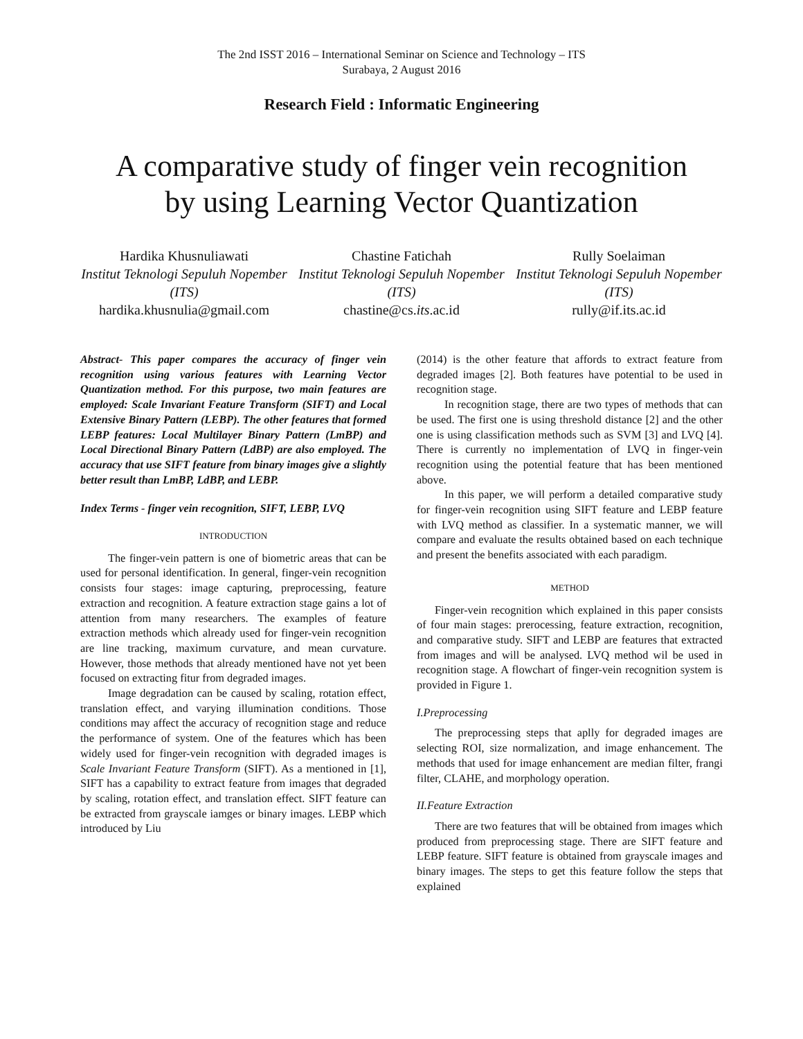The 2nd ISST 2016 – International Seminar on Science and Technology – ITS
Surabaya, 2 August 2016
Research Field : Informatic Engineering
A comparative study of finger vein recognition
by using Learning Vector Quantization
Hardika Khusnuliawati
Institut Teknologi Sepuluh Nopember (ITS)
hardika.khusnulia@gmail.com
Chastine Fatichah
Institut Teknologi Sepuluh Nopember (ITS)
chastine@cs.its.ac.id
Rully Soelaiman
Institut Teknologi Sepuluh Nopember (ITS)
rully@if.its.ac.id
Abstract- This paper compares the accuracy of finger vein recognition using various features with Learning Vector Quantization method. For this purpose, two main features are employed: Scale Invariant Feature Transform (SIFT) and Local Extensive Binary Pattern (LEBP). The other features that formed LEBP features: Local Multilayer Binary Pattern (LmBP) and Local Directional Binary Pattern (LdBP) are also employed. The accuracy that use SIFT feature from binary images give a slightly better result than LmBP, LdBP, and LEBP.
Index Terms - finger vein recognition, SIFT, LEBP, LVQ
INTRODUCTION
The finger-vein pattern is one of biometric areas that can be used for personal identification. In general, finger-vein recognition consists four stages: image capturing, preprocessing, feature extraction and recognition. A feature extraction stage gains a lot of attention from many researchers. The examples of feature extraction methods which already used for finger-vein recognition are line tracking, maximum curvature, and mean curvature. However, those methods that already mentioned have not yet been focused on extracting fitur from degraded images.
Image degradation can be caused by scaling, rotation effect, translation effect, and varying illumination conditions. Those conditions may affect the accuracy of recognition stage and reduce the performance of system. One of the features which has been widely used for finger-vein recognition with degraded images is Scale Invariant Feature Transform (SIFT). As a mentioned in [1], SIFT has a capability to extract feature from images that degraded by scaling, rotation effect, and translation effect. SIFT feature can be extracted from grayscale iamges or binary images. LEBP which introduced by Liu
(2014) is the other feature that affords to extract feature from degraded images [2]. Both features have potential to be used in recognition stage.
In recognition stage, there are two types of methods that can be used. The first one is using threshold distance [2] and the other one is using classification methods such as SVM [3] and LVQ [4]. There is currently no implementation of LVQ in finger-vein recognition using the potential feature that has been mentioned above.
In this paper, we will perform a detailed comparative study for finger-vein recognition using SIFT feature and LEBP feature with LVQ method as classifier. In a systematic manner, we will compare and evaluate the results obtained based on each technique and present the benefits associated with each paradigm.
METHOD
Finger-vein recognition which explained in this paper consists of four main stages: prerocessing, feature extraction, recognition, and comparative study. SIFT and LEBP are features that extracted from images and will be analysed. LVQ method wil be used in recognition stage. A flowchart of finger-vein recognition system is provided in Figure 1.
I.Preprocessing
The preprocessing steps that aplly for degraded images are selecting ROI, size normalization, and image enhancement. The methods that used for image enhancement are median filter, frangi filter, CLAHE, and morphology operation.
II.Feature Extraction
There are two features that will be obtained from images which produced from preprocessing stage. There are SIFT feature and LEBP feature. SIFT feature is obtained from grayscale images and binary images. The steps to get this feature follow the steps that explained